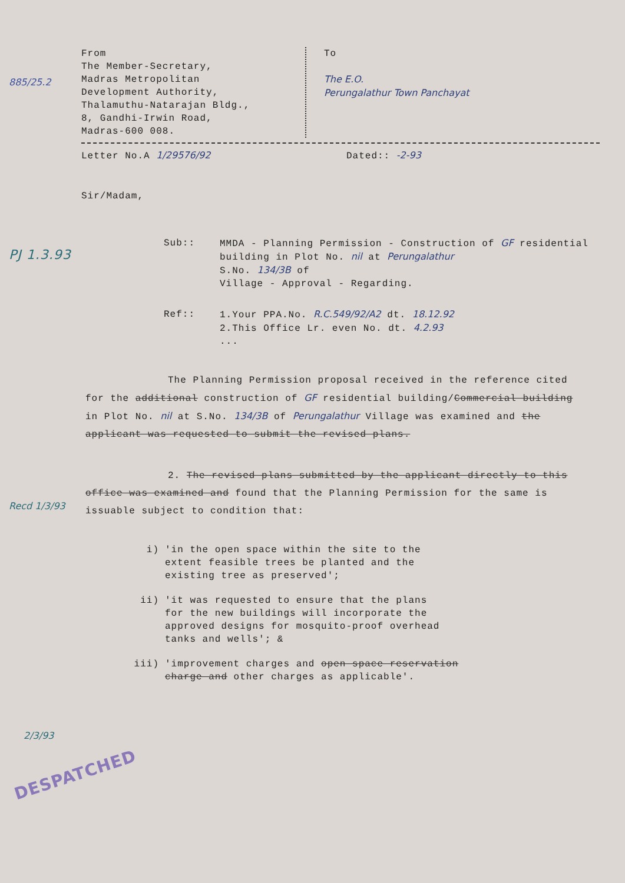From
The Member-Secretary,
Madras Metropolitan
Development Authority,
Thalamuthu-Natarajan Bldg.,
8, Gandhi-Irwin Road,
Madras-600 008.
To
The E.O.
Perungalathur Town Panchayat
Letter No.A 1/29576/92 Dated:: -2-93
Sir/Madam,
Sub:: MMDA - Planning Permission - Construction of GF residential
building in Plot No. nil at Perungalathur
S.No. 134/3B of
Village - Approval - Regarding.
Ref:: 1.Your PPA.No. R.C.549/92/A2 dt. 18.12.92
2.This Office Lr. even No. dt. 4.2.93
...
The Planning Permission proposal received in the reference cited for the additional construction of GF residential building/Commercial building in Plot No. nil at S.No. 134/3B of Perungalathur Village was examined and the applicant was requested to submit the revised plans.
2. The revised plans submitted by the applicant directly to this office was examined and found that the Planning Permission for the same is issuable subject to condition that:
i) 'in the open space within the site to the
extent feasible trees be planted and the
existing tree as preserved';
ii) 'it was requested to ensure that the plans
for the new buildings will incorporate the
approved designs for mosquito-proof overhead
tanks and wells'; &
iii) 'improvement charges and open space reservation
charge and other charges as applicable'.
885/25.2
PJ 1.3.93
Recd 1/3/93
2/3/93
DESPATCHED